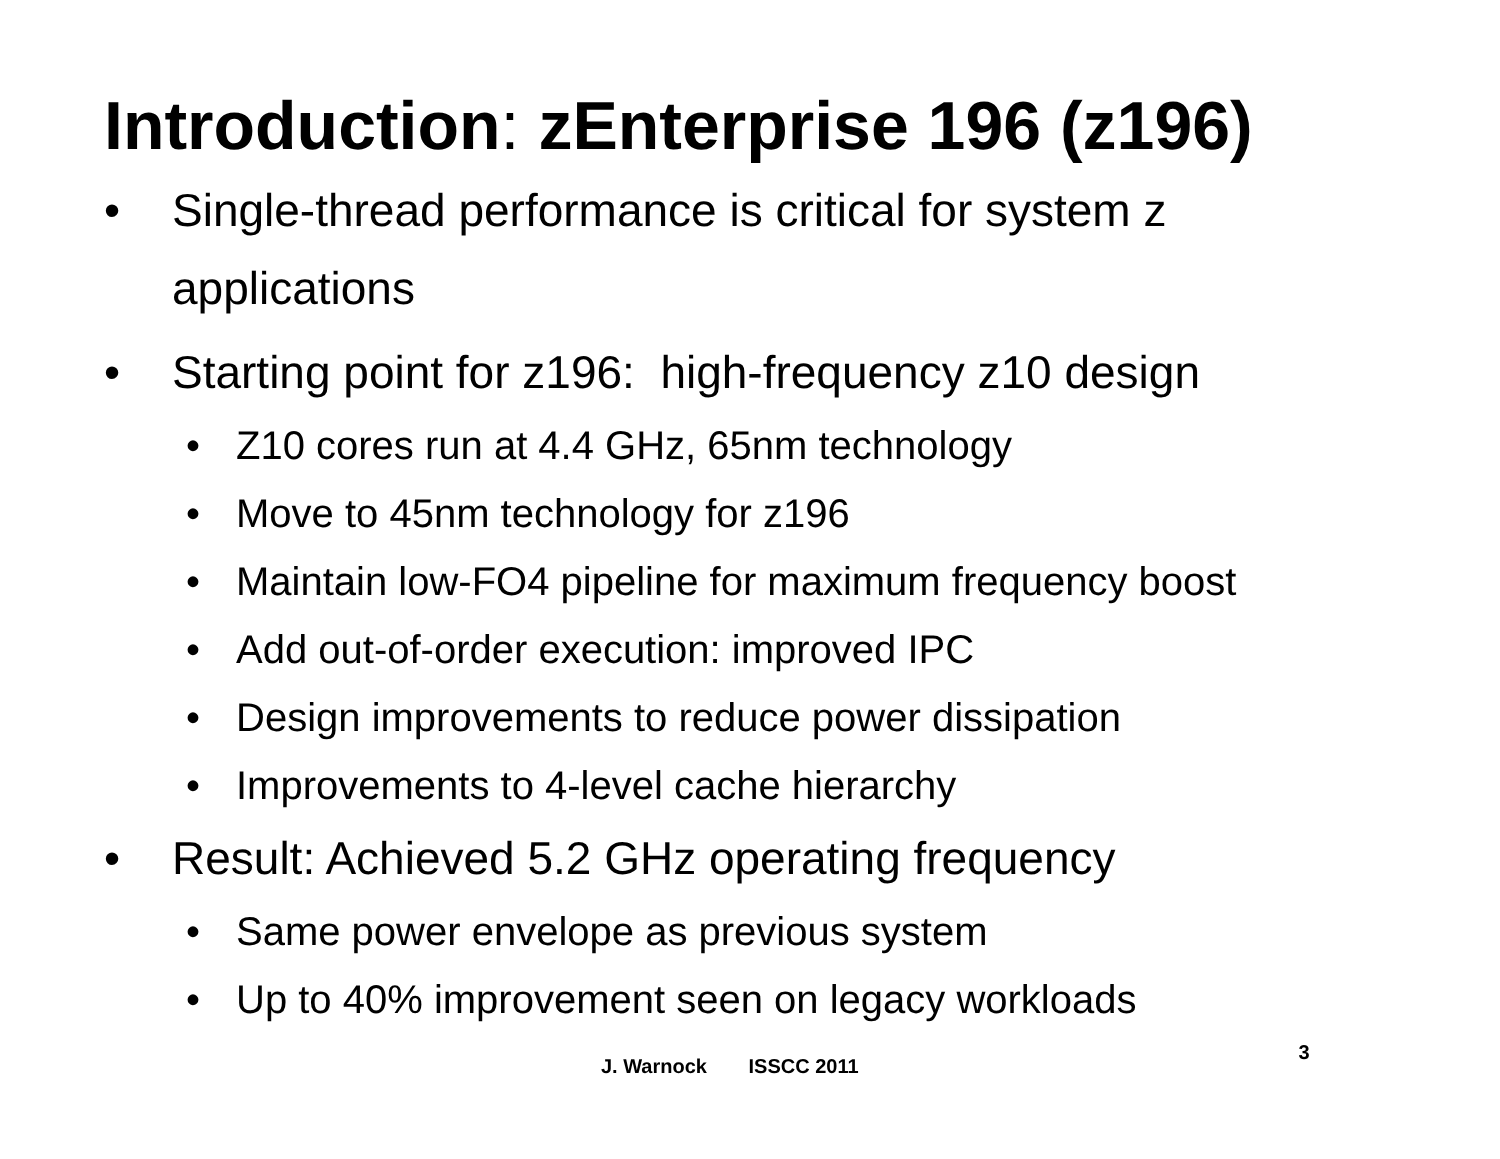Introduction: zEnterprise 196 (z196)
• Single-thread performance is critical for system z applications
• Starting point for z196: high-frequency z10 design
• Z10 cores run at 4.4 GHz, 65nm technology
• Move to 45nm technology for z196
• Maintain low-FO4 pipeline for maximum frequency boost
• Add out-of-order execution: improved IPC
• Design improvements to reduce power dissipation
• Improvements to 4-level cache hierarchy
• Result: Achieved 5.2 GHz operating frequency
• Same power envelope as previous system
• Up to 40% improvement seen on legacy workloads
J. Warnock ISSCC 2011
3